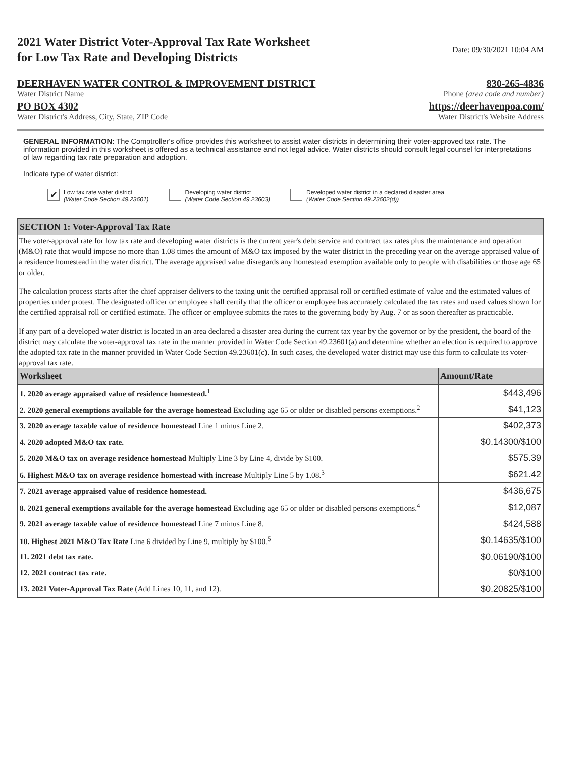2021 Water District Voter-Approval Tax Rate Worksheet
for Low Tax Rate and Developing Districts
Date: 09/30/2021 10:04 AM
DEERHAVEN WATER CONTROL & IMPROVEMENT DISTRICT
830-265-4836
Water District Name Phone (area code and number)
PO BOX 4302 https://deerhavenpoa.com/
Water District's Address, City, State, ZIP Code
Water District's Website Address
GENERAL INFORMATION: The Comptroller's office provides this worksheet to assist water districts in determining their voter-approved tax rate. The information provided in this worksheet is offered as a technical assistance and not legal advice. Water districts should consult legal counsel for interpretations of law regarding tax rate preparation and adoption.
Indicate type of water district:
✔
Low tax rate water district
(Water Code Section 49.23601)
Developing water district
(Water Code Section 49.23603)
Developed water district in a declared disaster area
(Water Code Section 49.23602(d))
SECTION 1: Voter-Approval Tax Rate
The voter-approval rate for low tax rate and developing water districts is the current year's debt service and contract tax rates plus the maintenance and operation (M&O) rate that would impose no more than 1.08 times the amount of M&O tax imposed by the water district in the preceding year on the average appraised value of a residence homestead in the water district. The average appraised value disregards any homestead exemption available only to people with disabilities or those age 65 or older.
The calculation process starts after the chief appraiser delivers to the taxing unit the certified appraisal roll or certified estimate of value and the estimated values of properties under protest. The designated officer or employee shall certify that the officer or employee has accurately calculated the tax rates and used values shown for the certified appraisal roll or certified estimate. The officer or employee submits the rates to the governing body by Aug. 7 or as soon thereafter as practicable.
If any part of a developed water district is located in an area declared a disaster area during the current tax year by the governor or by the president, the board of the district may calculate the voter-approval tax rate in the manner provided in Water Code Section 49.23601(a) and determine whether an election is required to approve the adopted tax rate in the manner provided in Water Code Section 49.23601(c). In such cases, the developed water district may use this form to calculate its voter-approval tax rate.
| Worksheet | Amount/Rate |
| --- | --- |
| 1. 2020 average appraised value of residence homestead.<sup>1</sup> | $443,496 |
| 2. 2020 general exemptions available for the average homestead Excluding age 65 or older or disabled persons exemptions.<sup>2</sup> | $41,123 |
| 3. 2020 average taxable value of residence homestead Line 1 minus Line 2. | $402,373 |
| 4. 2020 adopted M&O tax rate. | $0.14300/$100 |
| 5. 2020 M&O tax on average residence homestead Multiply Line 3 by Line 4, divide by $100. | $575.39 |
| 6. Highest M&O tax on average residence homestead with increase Multiply Line 5 by 1.08.<sup>3</sup> | $621.42 |
| 7. 2021 average appraised value of residence homestead. | $436,675 |
| 8. 2021 general exemptions available for the average homestead Excluding age 65 or older or disabled persons exemptions.<sup>4</sup> | $12,087 |
| 9. 2021 average taxable value of residence homestead Line 7 minus Line 8. | $424,588 |
| 10. Highest 2021 M&O Tax Rate Line 6 divided by Line 9, multiply by $100.<sup>5</sup> | $0.14635/$100 |
| 11. 2021 debt tax rate. | $0.06190/$100 |
| 12. 2021 contract tax rate. | $0/$100 |
| 13. 2021 Voter-Approval Tax Rate (Add Lines 10, 11, and 12). | $0.20825/$100 |